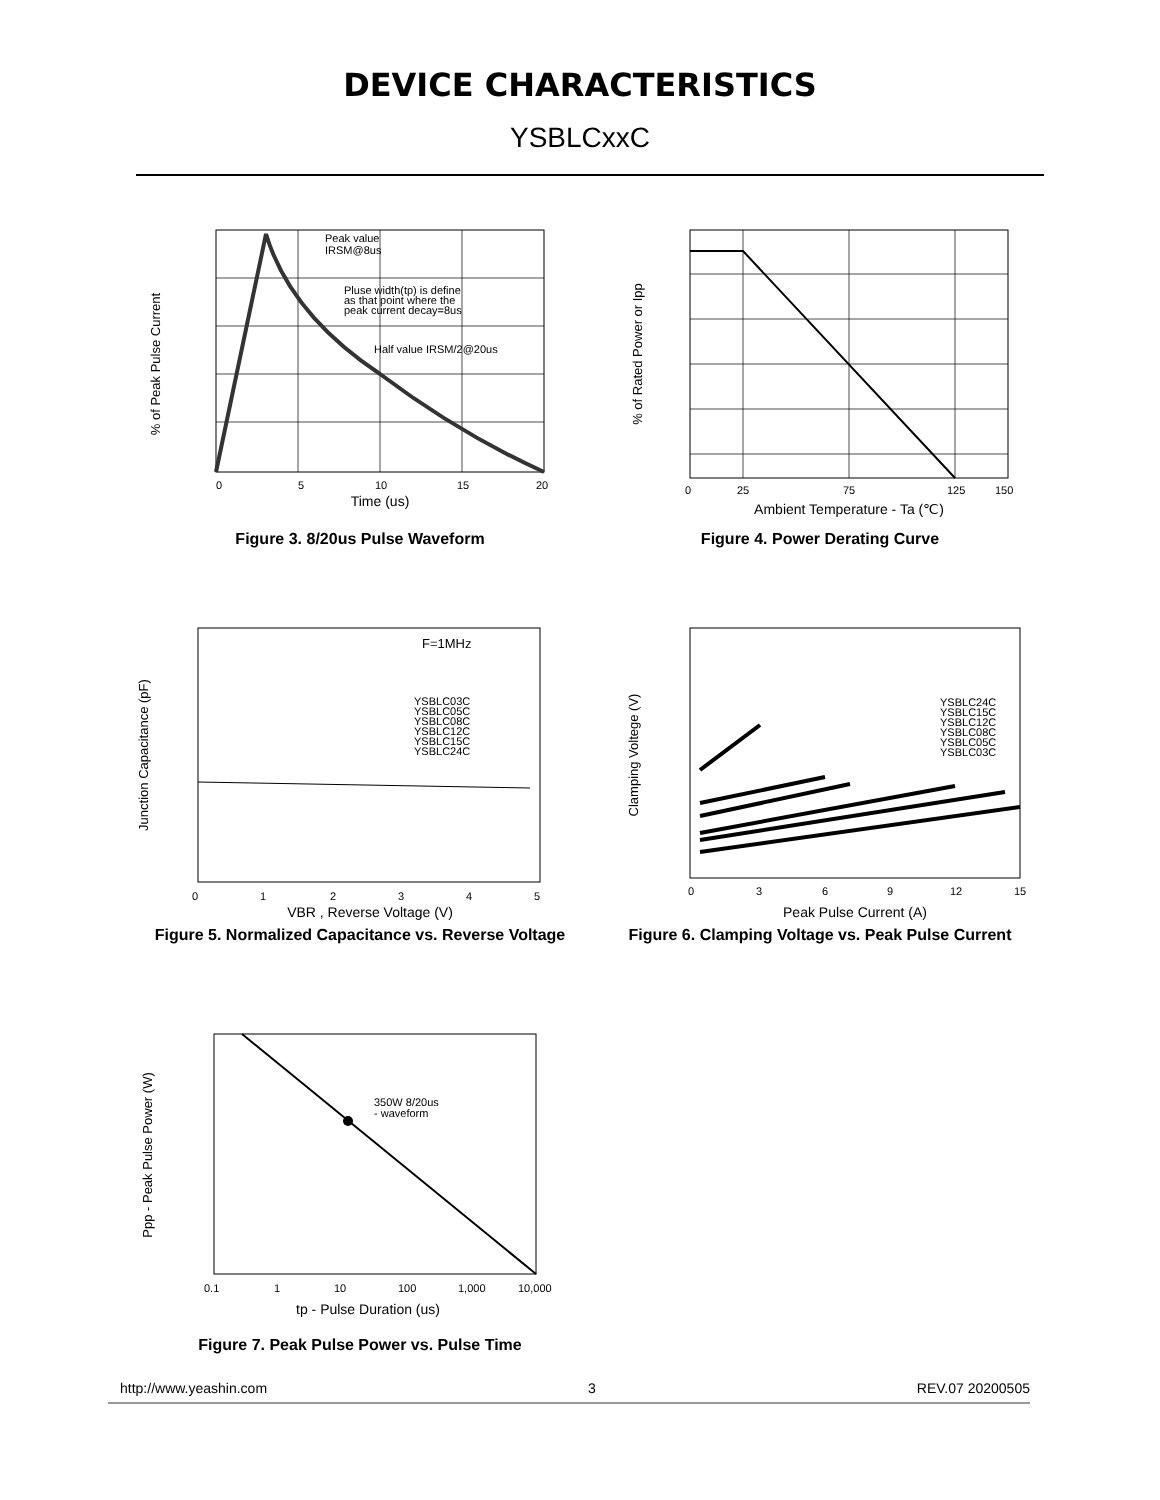DEVICE CHARACTERISTICS
YSBLCxxC
Peak value
IRSM@8us
Pluse width(tp) is define
as that point where the
peak current decay=8us
Half value IRSM/2@20us
% of Peak Pulse Current
0
5
10
15
20
Time (us)
Figure 3. 8/20us Pulse Waveform
% of Rated Power or Ipp
0
25
75
125
150
Ambient Temperature - Ta (℃)
Figure 4. Power Derating Curve
F=1MHz
YSBLC03C
YSBLC05C
YSBLC08C
YSBLC12C
YSBLC15C
YSBLC24C
Junction Capacitance (pF)
0
1
2
3
4
5
VBR , Reverse Voltage (V)
Figure 5. Normalized Capacitance vs. Reverse Voltage
YSBLC24C
YSBLC15C
YSBLC12C
YSBLC08C
YSBLC05C
YSBLC03C
Clamping Voltege (V)
0
3
6
9
12
15
Peak Pulse Current (A)
Figure 6. Clamping Voltage vs. Peak Pulse Current
350W 8/20us
- waveform
Ppp - Peak Pulse Power (W)
0.1
1
10
100
1,000
10,000
tp - Pulse Duration (us)
Figure 7. Peak Pulse Power vs. Pulse Time
http://www.yeashin.com 3 REV.07 20200505